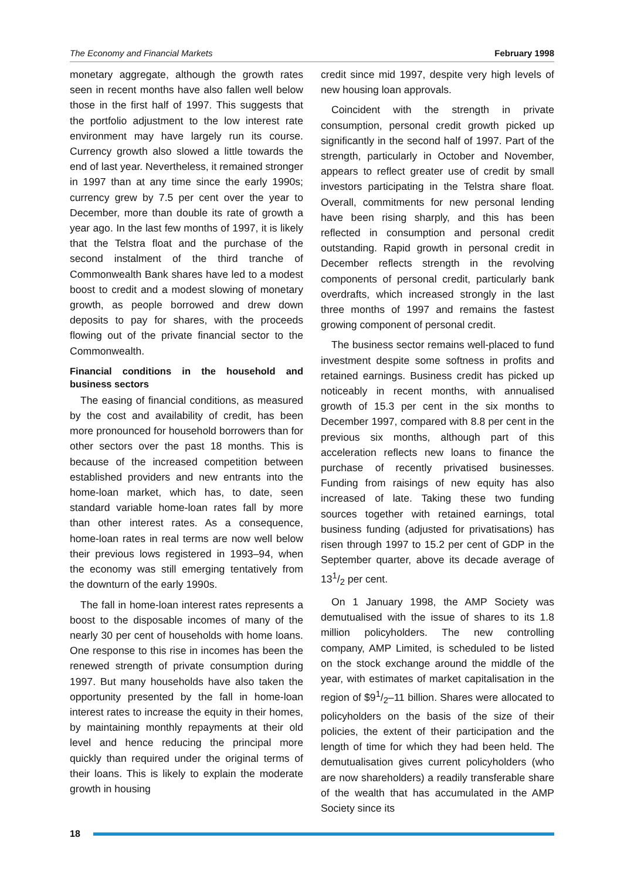The Economy and Financial Markets February 1998
monetary aggregate, although the growth rates seen in recent months have also fallen well below those in the first half of 1997. This suggests that the portfolio adjustment to the low interest rate environment may have largely run its course. Currency growth also slowed a little towards the end of last year. Nevertheless, it remained stronger in 1997 than at any time since the early 1990s; currency grew by 7.5 per cent over the year to December, more than double its rate of growth a year ago. In the last few months of 1997, it is likely that the Telstra float and the purchase of the second instalment of the third tranche of Commonwealth Bank shares have led to a modest boost to credit and a modest slowing of monetary growth, as people borrowed and drew down deposits to pay for shares, with the proceeds flowing out of the private financial sector to the Commonwealth.
Financial conditions in the household and business sectors
The easing of financial conditions, as measured by the cost and availability of credit, has been more pronounced for household borrowers than for other sectors over the past 18 months. This is because of the increased competition between established providers and new entrants into the home-loan market, which has, to date, seen standard variable home-loan rates fall by more than other interest rates. As a consequence, home-loan rates in real terms are now well below their previous lows registered in 1993–94, when the economy was still emerging tentatively from the downturn of the early 1990s.
The fall in home-loan interest rates represents a boost to the disposable incomes of many of the nearly 30 per cent of households with home loans. One response to this rise in incomes has been the renewed strength of private consumption during 1997. But many households have also taken the opportunity presented by the fall in home-loan interest rates to increase the equity in their homes, by maintaining monthly repayments at their old level and hence reducing the principal more quickly than required under the original terms of their loans. This is likely to explain the moderate growth in housing
credit since mid 1997, despite very high levels of new housing loan approvals.
Coincident with the strength in private consumption, personal credit growth picked up significantly in the second half of 1997. Part of the strength, particularly in October and November, appears to reflect greater use of credit by small investors participating in the Telstra share float. Overall, commitments for new personal lending have been rising sharply, and this has been reflected in consumption and personal credit outstanding. Rapid growth in personal credit in December reflects strength in the revolving components of personal credit, particularly bank overdrafts, which increased strongly in the last three months of 1997 and remains the fastest growing component of personal credit.
The business sector remains well-placed to fund investment despite some softness in profits and retained earnings. Business credit has picked up noticeably in recent months, with annualised growth of 15.3 per cent in the six months to December 1997, compared with 8.8 per cent in the previous six months, although part of this acceleration reflects new loans to finance the purchase of recently privatised businesses. Funding from raisings of new equity has also increased of late. Taking these two funding sources together with retained earnings, total business funding (adjusted for privatisations) has risen through 1997 to 15.2 per cent of GDP in the September quarter, above its decade average of 131/2 per cent.
On 1 January 1998, the AMP Society was demutualised with the issue of shares to its 1.8 million policyholders. The new controlling company, AMP Limited, is scheduled to be listed on the stock exchange around the middle of the year, with estimates of market capitalisation in the region of $91/2–11 billion. Shares were allocated to policyholders on the basis of the size of their policies, the extent of their participation and the length of time for which they had been held. The demutualisation gives current policyholders (who are now shareholders) a readily transferable share of the wealth that has accumulated in the AMP Society since its
18